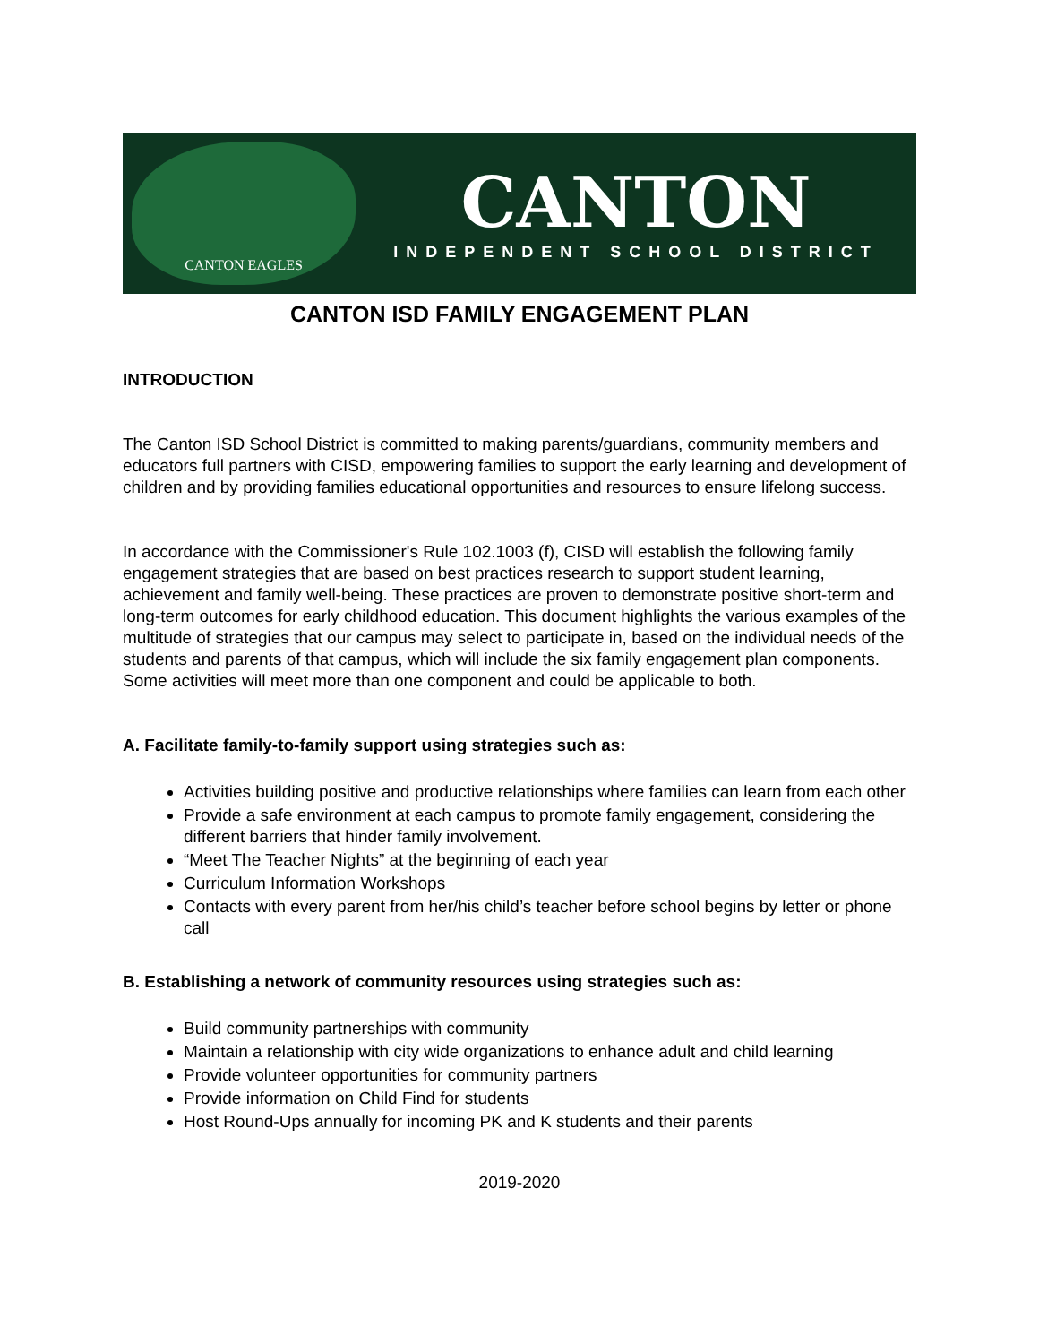CANTON EAGLES
CANTON
INDEPENDENT SCHOOL DISTRICT
CANTON ISD FAMILY ENGAGEMENT PLAN
INTRODUCTION
The Canton ISD School District is committed to making parents/guardians, community members and educators full partners with CISD, empowering families to support the early learning and development of children and by providing families educational opportunities and resources to ensure lifelong success.
In accordance with the Commissioner's Rule 102.1003 (f), CISD will establish the following family engagement strategies that are based on best practices research to support student learning, achievement and family well-being. These practices are proven to demonstrate positive short-term and long-term outcomes for early childhood education. This document highlights the various examples of the multitude of strategies that our campus may select to participate in, based on the individual needs of the students and parents of that campus, which will include the six family engagement plan components. Some activities will meet more than one component and could be applicable to both.
A. Facilitate family-to-family support using strategies such as:
Activities building positive and productive relationships where families can learn from each other
Provide a safe environment at each campus to promote family engagement, considering the different barriers that hinder family involvement.
“Meet The Teacher Nights” at the beginning of each year
Curriculum Information Workshops
Contacts with every parent from her/his child’s teacher before school begins by letter or phone call
B. Establishing a network of community resources using strategies such as:
Build community partnerships with community
Maintain a relationship with city wide organizations to enhance adult and child learning
Provide volunteer opportunities for community partners
Provide information on Child Find for students
Host Round-Ups annually for incoming PK and K students and their parents
2019-2020